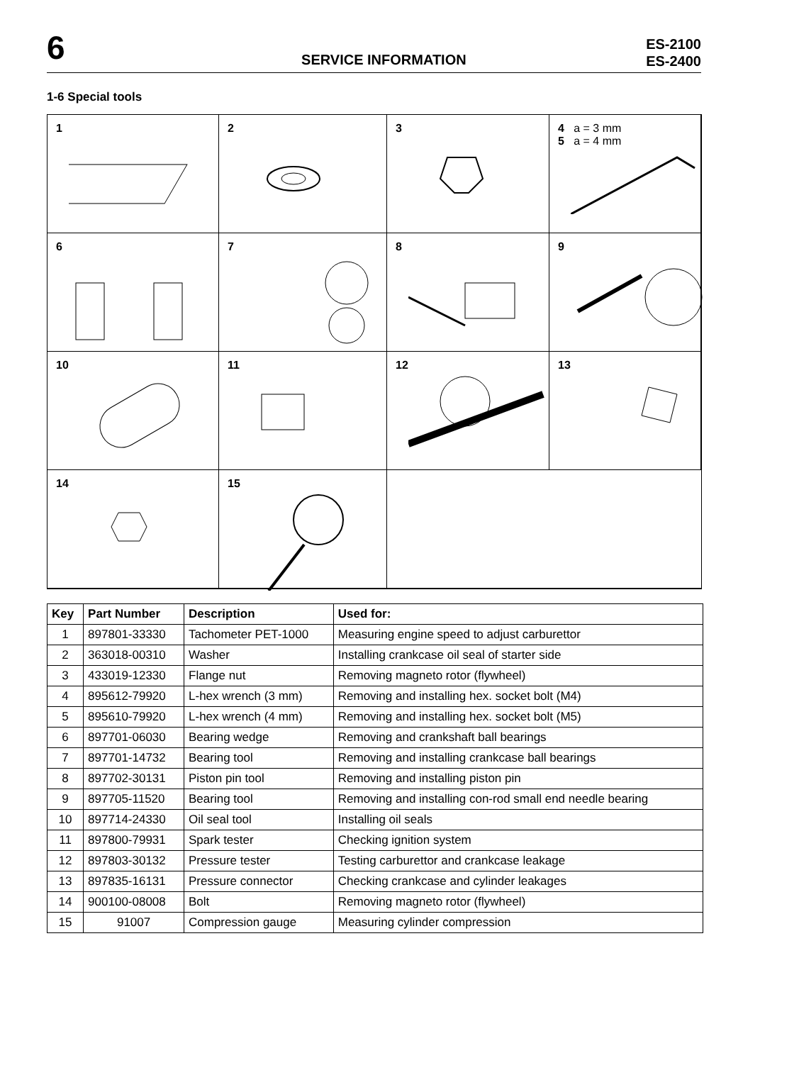6
SERVICE INFORMATION
ES-2100
ES-2400
1-6 Special tools
1
2
3
4 a = 3 mm
5 a = 4 mm
6
7
8
9
10
11
12
13
14
15
| Key | Part Number | Description | Used for: |
| --- | --- | --- | --- |
| 1 | 897801-33330 | Tachometer PET-1000 | Measuring engine speed to adjust carburettor |
| 2 | 363018-00310 | Washer | Installing crankcase oil seal of starter side |
| 3 | 433019-12330 | Flange nut | Removing magneto rotor (flywheel) |
| 4 | 895612-79920 | L-hex wrench (3 mm) | Removing and installing hex. socket bolt (M4) |
| 5 | 895610-79920 | L-hex wrench (4 mm) | Removing and installing hex. socket bolt (M5) |
| 6 | 897701-06030 | Bearing wedge | Removing and crankshaft ball bearings |
| 7 | 897701-14732 | Bearing tool | Removing and installing crankcase ball bearings |
| 8 | 897702-30131 | Piston pin tool | Removing and installing piston pin |
| 9 | 897705-11520 | Bearing tool | Removing and installing con-rod small end needle bearing |
| 10 | 897714-24330 | Oil seal tool | Installing oil seals |
| 11 | 897800-79931 | Spark tester | Checking ignition system |
| 12 | 897803-30132 | Pressure tester | Testing carburettor and crankcase leakage |
| 13 | 897835-16131 | Pressure connector | Checking crankcase and cylinder leakages |
| 14 | 900100-08008 | Bolt | Removing magneto rotor (flywheel) |
| 15 | 91007 | Compression gauge | Measuring cylinder compression |